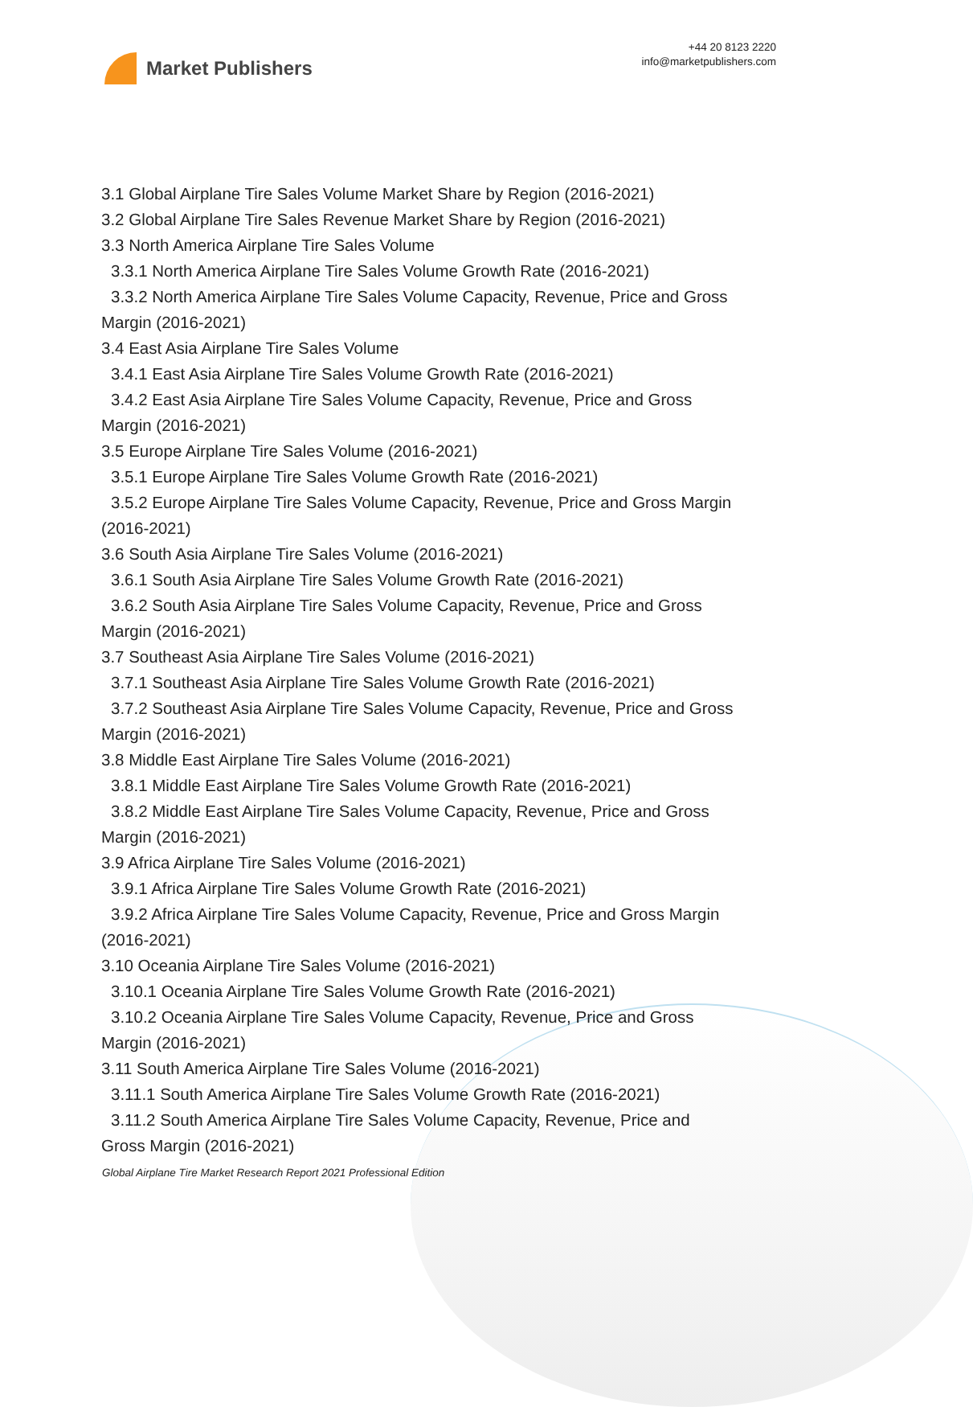Market Publishers
+44 20 8123 2220
info@marketpublishers.com
3.1 Global Airplane Tire Sales Volume Market Share by Region (2016-2021)
3.2 Global Airplane Tire Sales Revenue Market Share by Region (2016-2021)
3.3 North America Airplane Tire Sales Volume
3.3.1 North America Airplane Tire Sales Volume Growth Rate (2016-2021)
3.3.2 North America Airplane Tire Sales Volume Capacity, Revenue, Price and Gross
Margin (2016-2021)
3.4 East Asia Airplane Tire Sales Volume
3.4.1 East Asia Airplane Tire Sales Volume Growth Rate (2016-2021)
3.4.2 East Asia Airplane Tire Sales Volume Capacity, Revenue, Price and Gross
Margin (2016-2021)
3.5 Europe Airplane Tire Sales Volume (2016-2021)
3.5.1 Europe Airplane Tire Sales Volume Growth Rate (2016-2021)
3.5.2 Europe Airplane Tire Sales Volume Capacity, Revenue, Price and Gross Margin
(2016-2021)
3.6 South Asia Airplane Tire Sales Volume (2016-2021)
3.6.1 South Asia Airplane Tire Sales Volume Growth Rate (2016-2021)
3.6.2 South Asia Airplane Tire Sales Volume Capacity, Revenue, Price and Gross
Margin (2016-2021)
3.7 Southeast Asia Airplane Tire Sales Volume (2016-2021)
3.7.1 Southeast Asia Airplane Tire Sales Volume Growth Rate (2016-2021)
3.7.2 Southeast Asia Airplane Tire Sales Volume Capacity, Revenue, Price and Gross
Margin (2016-2021)
3.8 Middle East Airplane Tire Sales Volume (2016-2021)
3.8.1 Middle East Airplane Tire Sales Volume Growth Rate (2016-2021)
3.8.2 Middle East Airplane Tire Sales Volume Capacity, Revenue, Price and Gross
Margin (2016-2021)
3.9 Africa Airplane Tire Sales Volume (2016-2021)
3.9.1 Africa Airplane Tire Sales Volume Growth Rate (2016-2021)
3.9.2 Africa Airplane Tire Sales Volume Capacity, Revenue, Price and Gross Margin
(2016-2021)
3.10 Oceania Airplane Tire Sales Volume (2016-2021)
3.10.1 Oceania Airplane Tire Sales Volume Growth Rate (2016-2021)
3.10.2 Oceania Airplane Tire Sales Volume Capacity, Revenue, Price and Gross
Margin (2016-2021)
3.11 South America Airplane Tire Sales Volume (2016-2021)
3.11.1 South America Airplane Tire Sales Volume Growth Rate (2016-2021)
3.11.2 South America Airplane Tire Sales Volume Capacity, Revenue, Price and
Gross Margin (2016-2021)
Global Airplane Tire Market Research Report 2021 Professional Edition